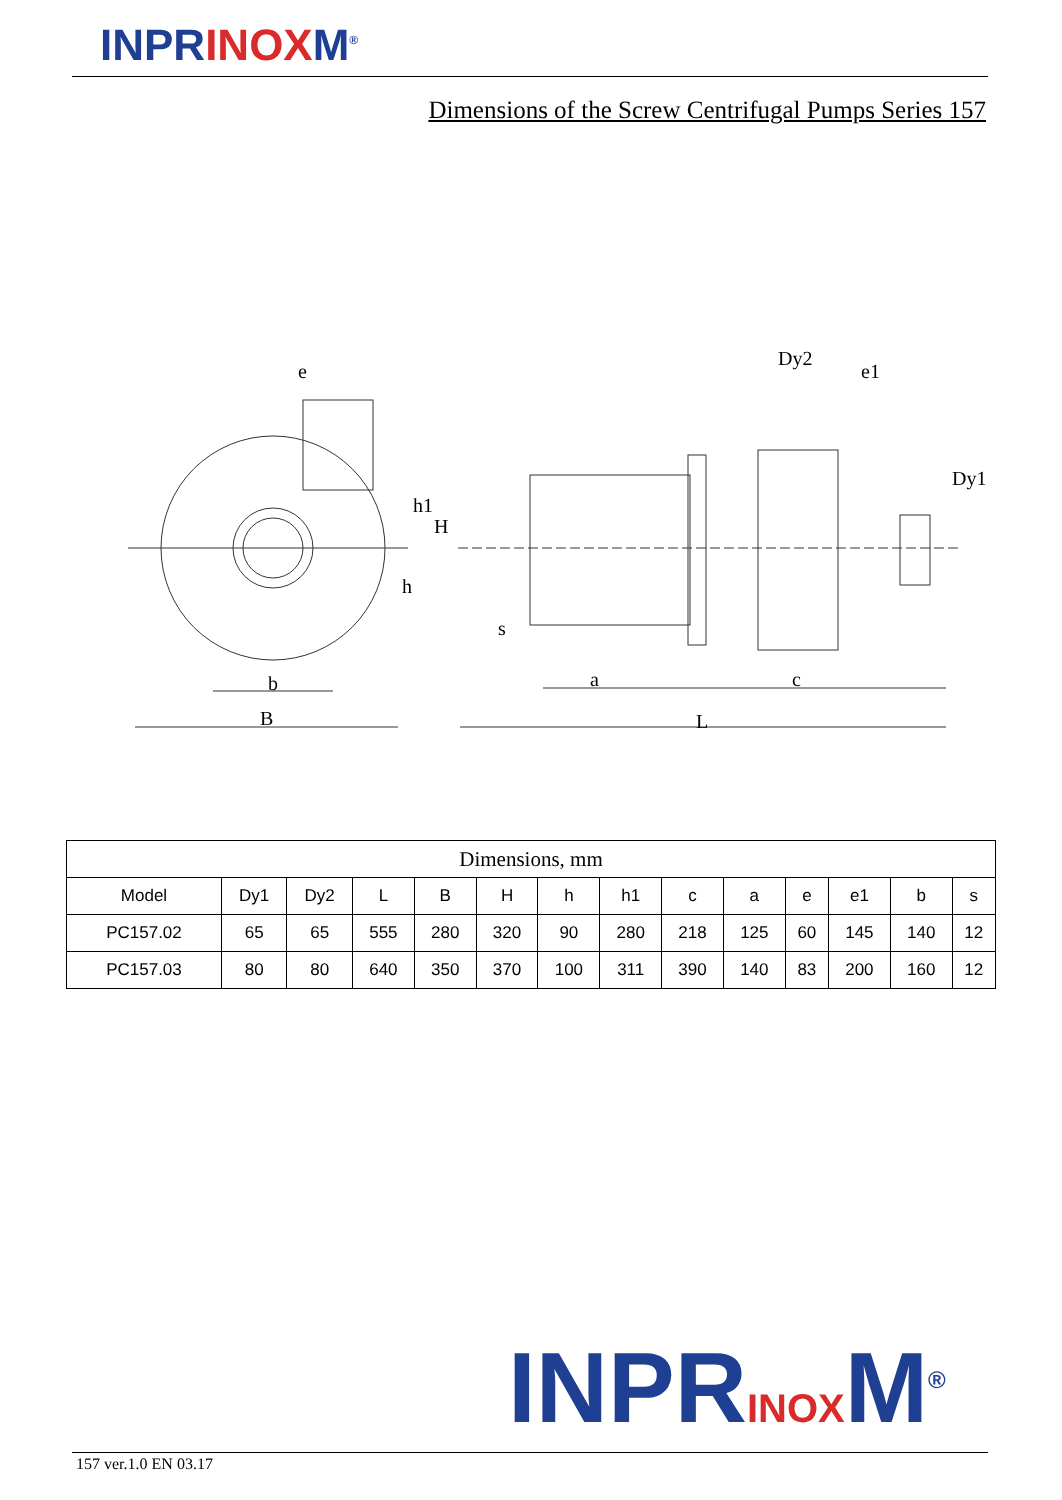INPRINOXM<sup>®</sup>
Dimensions of the Screw Centrifugal Pumps Series 157
e
Dy2
e1
Dy1
h1
H
h
s
b
a
c
B
L
| Dimensions, mm | | | | | | | | | | | | | |
| --- | --- | --- | --- | --- | --- | --- | --- | --- | --- | --- | --- | --- | --- |
| Model | Dy1 | Dy2 | L | B | H | h | h1 | c | a | e | e1 | b | s |
| PC157.02 | 65 | 65 | 555 | 280 | 320 | 90 | 280 | 218 | 125 | 60 | 145 | 140 | 12 |
| PC157.03 | 80 | 80 | 640 | 350 | 370 | 100 | 311 | 390 | 140 | 83 | 200 | 160 | 12 |
INPRINOXM<sup>®</sup>
157 ver.1.0 EN 03.17